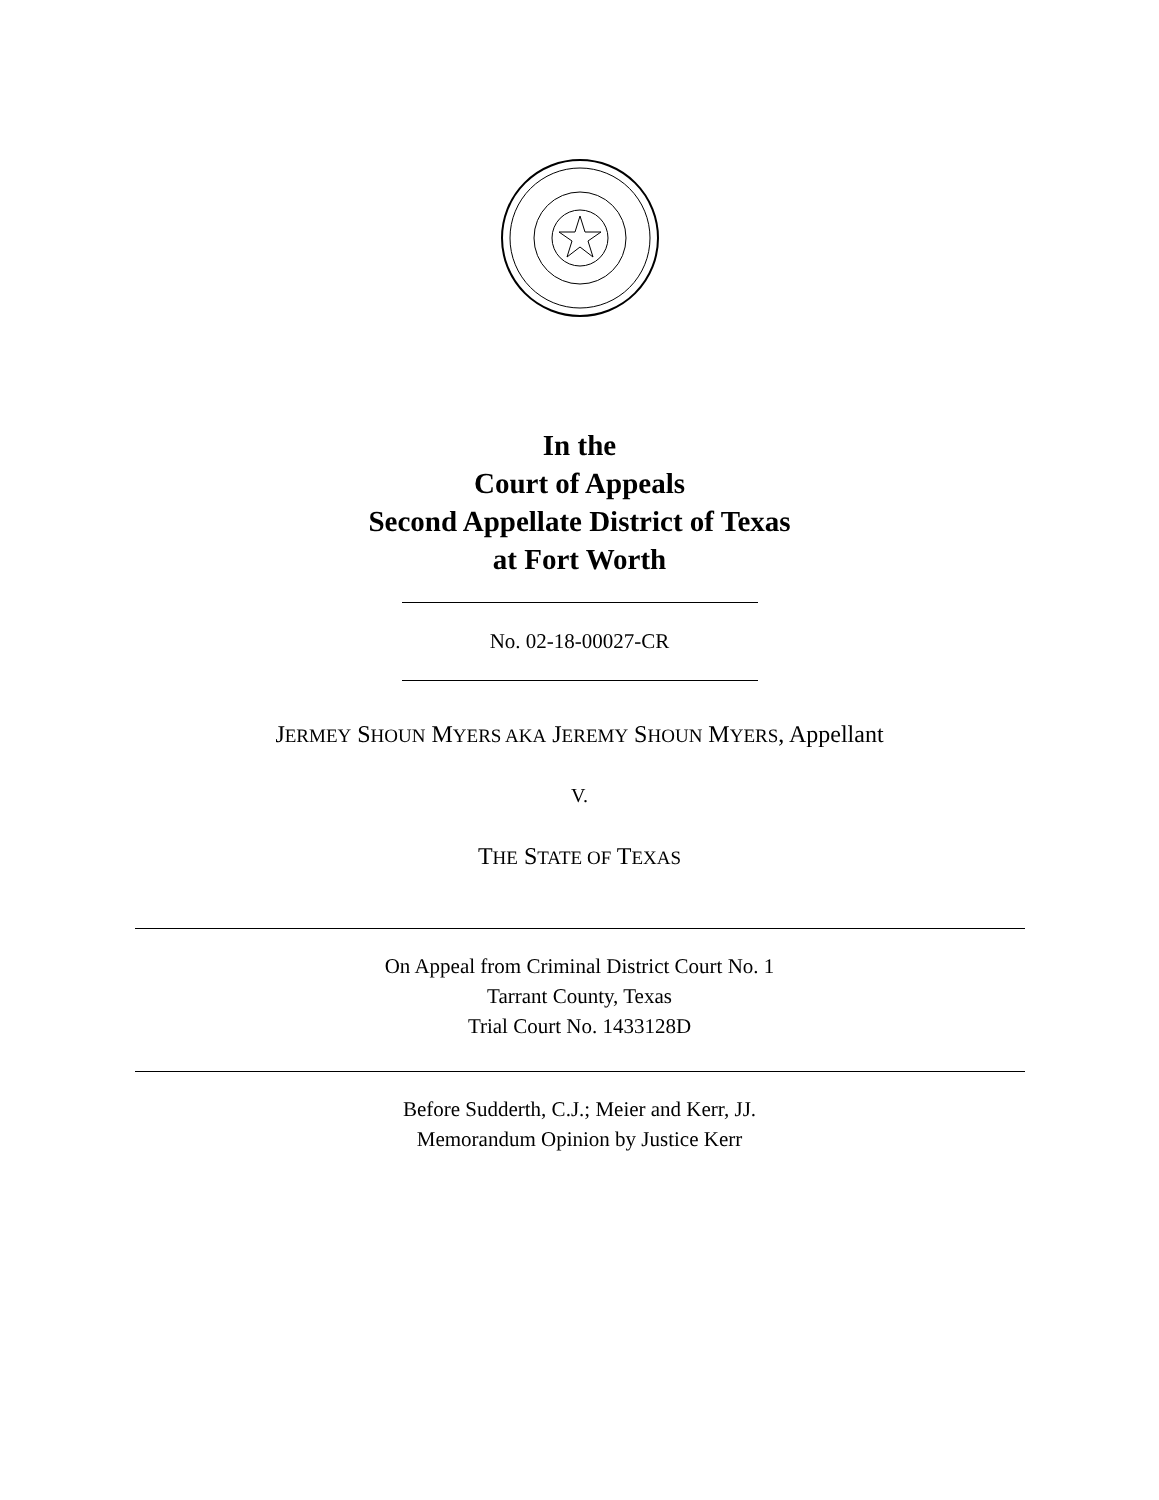In the
Court of Appeals
Second Appellate District of Texas
at Fort Worth
No. 02-18-00027-CR
JERMEY SHOUN MYERS AKA JEREMY SHOUN MYERS, Appellant
V.
THE STATE OF TEXAS
On Appeal from Criminal District Court No. 1
Tarrant County, Texas
Trial Court No. 1433128D
Before Sudderth, C.J.; Meier and Kerr, JJ.
Memorandum Opinion by Justice Kerr